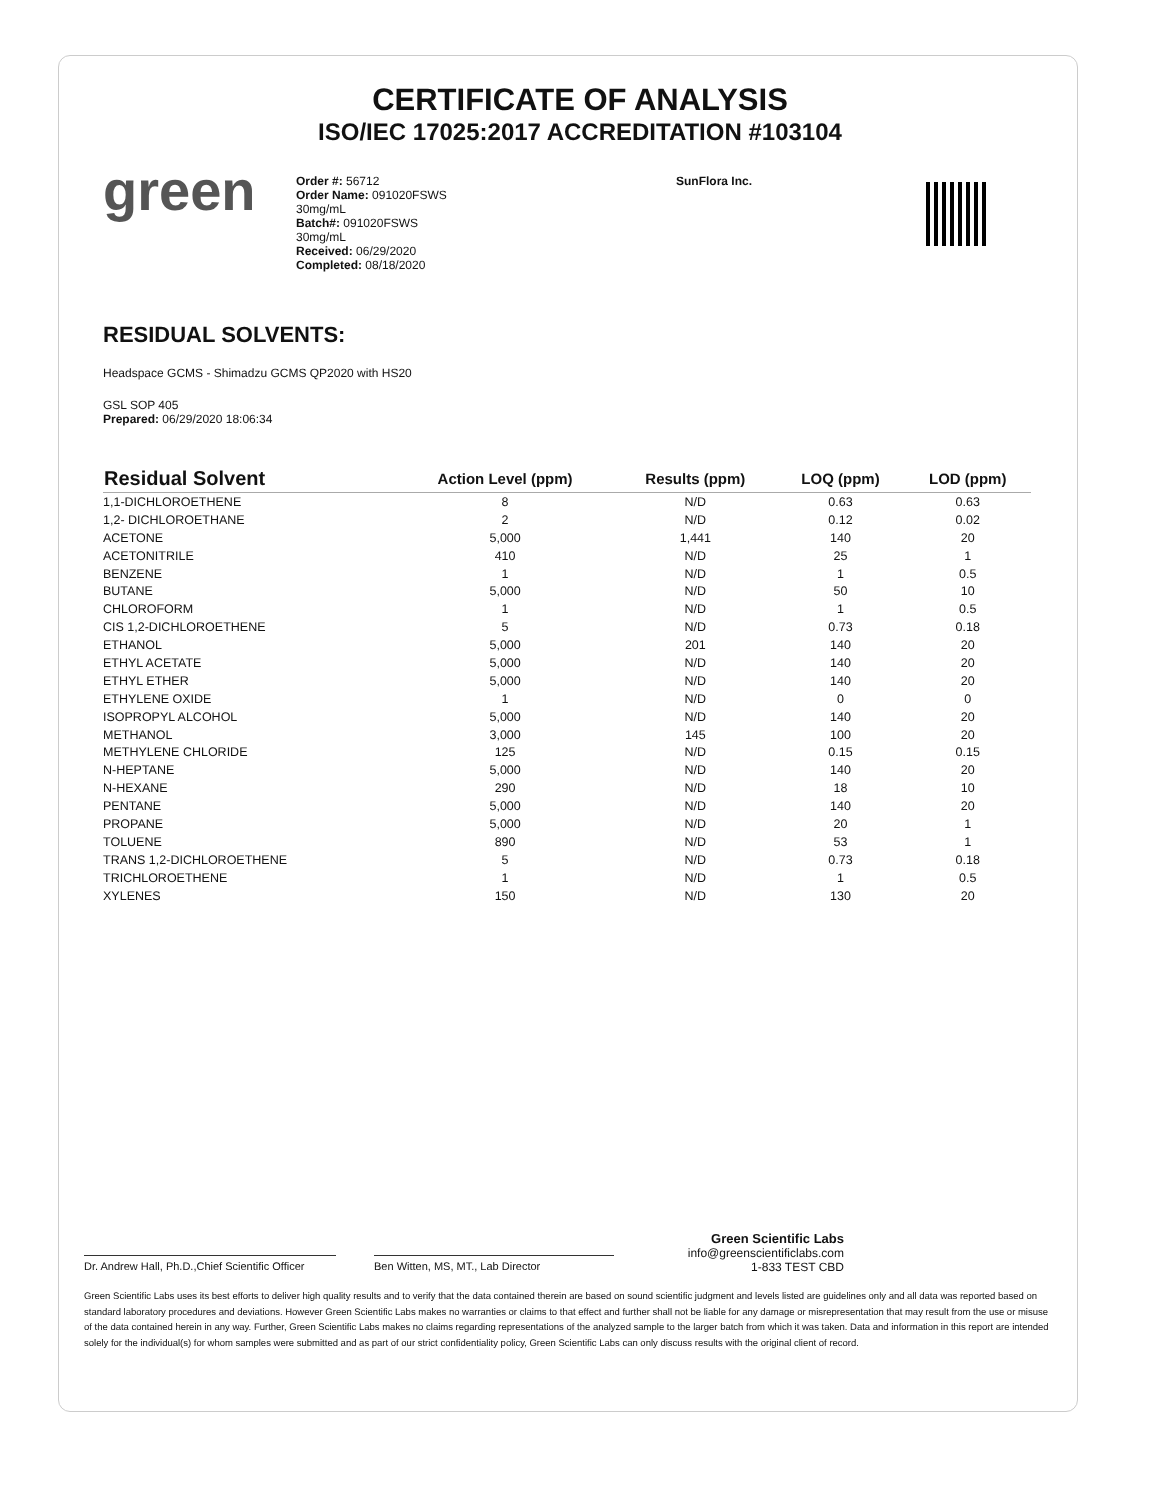CERTIFICATE OF ANALYSIS
ISO/IEC 17025:2017 ACCREDITATION #103104
green
Order #: 56712
Order Name: 091020FSWS
30mg/mL
Batch#: 091020FSWS
30mg/mL
Received: 06/29/2020
Completed: 08/18/2020
SunFlora Inc.
RESIDUAL SOLVENTS:
Headspace GCMS - Shimadzu GCMS QP2020 with HS20
GSL SOP 405
Prepared: 06/29/2020 18:06:34
| Residual Solvent | Action Level (ppm) | Results (ppm) | LOQ (ppm) | LOD (ppm) |
| --- | --- | --- | --- | --- |
| 1,1-DICHLOROETHENE | 8 | N/D | 0.63 | 0.63 |
| 1,2- DICHLOROETHANE | 2 | N/D | 0.12 | 0.02 |
| ACETONE | 5,000 | 1,441 | 140 | 20 |
| ACETONITRILE | 410 | N/D | 25 | 1 |
| BENZENE | 1 | N/D | 1 | 0.5 |
| BUTANE | 5,000 | N/D | 50 | 10 |
| CHLOROFORM | 1 | N/D | 1 | 0.5 |
| CIS 1,2-DICHLOROETHENE | 5 | N/D | 0.73 | 0.18 |
| ETHANOL | 5,000 | 201 | 140 | 20 |
| ETHYL ACETATE | 5,000 | N/D | 140 | 20 |
| ETHYL ETHER | 5,000 | N/D | 140 | 20 |
| ETHYLENE OXIDE | 1 | N/D | 0 | 0 |
| ISOPROPYL ALCOHOL | 5,000 | N/D | 140 | 20 |
| METHANOL | 3,000 | 145 | 100 | 20 |
| METHYLENE CHLORIDE | 125 | N/D | 0.15 | 0.15 |
| N-HEPTANE | 5,000 | N/D | 140 | 20 |
| N-HEXANE | 290 | N/D | 18 | 10 |
| PENTANE | 5,000 | N/D | 140 | 20 |
| PROPANE | 5,000 | N/D | 20 | 1 |
| TOLUENE | 890 | N/D | 53 | 1 |
| TRANS 1,2-DICHLOROETHENE | 5 | N/D | 0.73 | 0.18 |
| TRICHLOROETHENE | 1 | N/D | 1 | 0.5 |
| XYLENES | 150 | N/D | 130 | 20 |
Dr. Andrew Hall, Ph.D.,Chief Scientific Officer
Ben Witten, MS, MT., Lab Director
Green Scientific Labs
info@greenscientificlabs.com
1-833 TEST CBD
Green Scientific Labs uses its best efforts to deliver high quality results and to verify that the data contained therein are based on sound scientific judgment and levels listed are guidelines only and all data was reported based on standard laboratory procedures and deviations. However Green Scientific Labs makes no warranties or claims to that effect and further shall not be liable for any damage or misrepresentation that may result from the use or misuse of the data contained herein in any way. Further, Green Scientific Labs makes no claims regarding representations of the analyzed sample to the larger batch from which it was taken. Data and information in this report are intended solely for the individual(s) for whom samples were submitted and as part of our strict confidentiality policy, Green Scientific Labs can only discuss results with the original client of record.